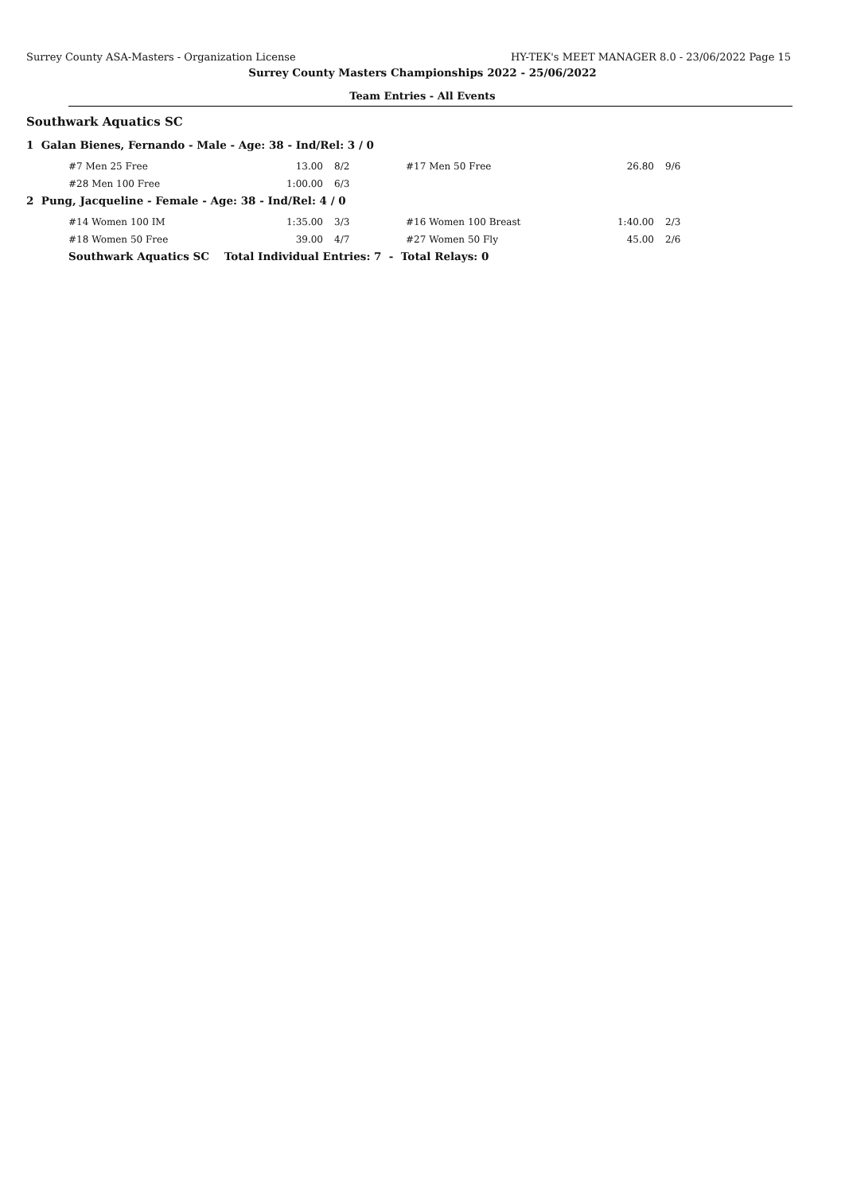Surrey County ASA-Masters - Organization License HY-TEK's MEET MANAGER 8.0 - 23/06/2022 Page 15
Surrey County Masters Championships 2022 - 25/06/2022
Team Entries - All Events
Southwark Aquatics SC
1 Galan Bienes, Fernando - Male - Age: 38 - Ind/Rel: 3 / 0
| #7 Men 25 Free | 13.00 | 8/2 | #17 Men 50 Free | 26.80 | 9/6 |
| #28 Men 100 Free | 1:00.00 | 6/3 | | | |
2 Pung, Jacqueline - Female - Age: 38 - Ind/Rel: 4 / 0
| #14 Women 100 IM | 1:35.00 | 3/3 | #16 Women 100 Breast | 1:40.00 | 2/3 |
| #18 Women 50 Free | 39.00 | 4/7 | #27 Women 50 Fly | 45.00 | 2/6 |
Southwark Aquatics SC Total Individual Entries: 7 - Total Relays: 0